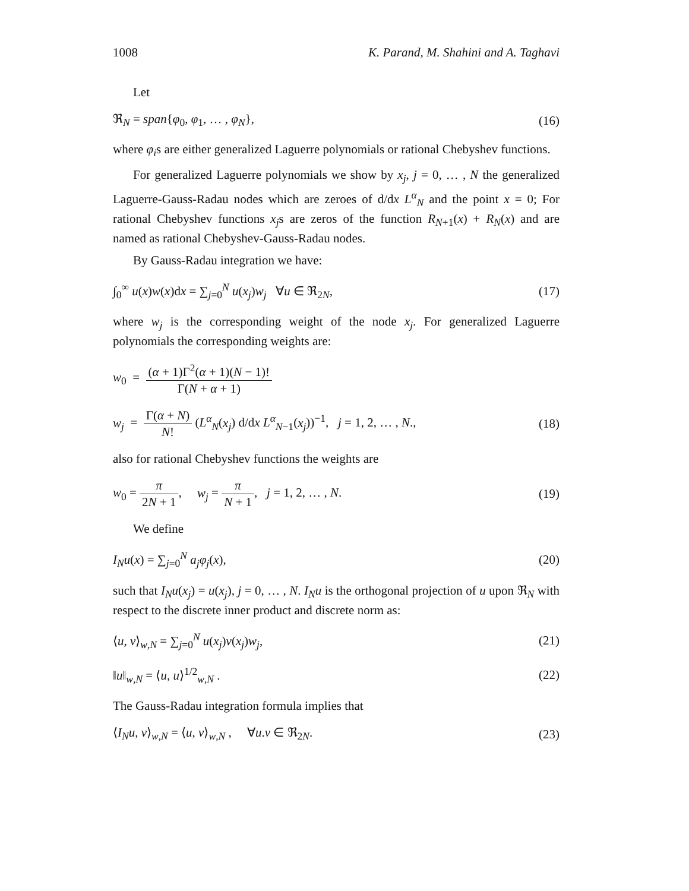1008 K. Parand, M. Shahini and A. Taghavi
Let
ℜ<sub>N</sub> = span{φ<sub>0</sub>, φ<sub>1</sub>, … , φ<sub>N</sub>}, (16)
where φ<sub>i</sub>s are either generalized Laguerre polynomials or rational Chebyshev functions.
For generalized Laguerre polynomials we show by x<sub>j</sub>, j = 0, … , N the generalized Laguerre-Gauss-Radau nodes which are zeroes of d/dx L<sup>α</sup><sub>N</sub> and the point x = 0; For rational Chebyshev functions x<sub>j</sub>s are zeros of the function R<sub>N+1</sub>(x) + R<sub>N</sub>(x) and are named as rational Chebyshev-Gauss-Radau nodes.
By Gauss-Radau integration we have:
∫<sub>0</sub><sup>∞</sup> u(x)w(x)dx = ∑<sub>j=0</sub><sup>N</sup> u(x<sub>j</sub>)w<sub>j</sub> ∀u ∈ ℜ<sub>2N</sub>, (17)
where w<sub>j</sub> is the corresponding weight of the node x<sub>j</sub>. For generalized Laguerre polynomials the corresponding weights are:
w<sub>0</sub> = (α + 1)Γ<sup>2</sup>(α + 1)(N − 1)! Γ(N + α + 1)
w<sub>j</sub> = Γ(α + N) N! (L<sup>α</sup><sub>N</sub>(x<sub>j</sub>) d/dx L<sup>α</sup><sub>N−1</sub>(x<sub>j</sub>))<sup>−1</sup>, j = 1, 2, … , N., (18)
also for rational Chebyshev functions the weights are
w<sub>0</sub> = π 2N + 1, w<sub>j</sub> = π N + 1, j = 1, 2, … , N. (19)
We define
I<sub>N</sub>u(x) = ∑<sub>j=0</sub><sup>N</sup> a<sub>j</sub>φ<sub>j</sub>(x), (20)
such that I<sub>N</sub>u(x<sub>j</sub>) = u(x<sub>j</sub>), j = 0, … , N. I<sub>N</sub>u is the orthogonal projection of u upon ℜ<sub>N</sub> with respect to the discrete inner product and discrete norm as:
⟨u, v⟩<sub>w,N</sub> = ∑<sub>j=0</sub><sup>N</sup> u(x<sub>j</sub>)v(x<sub>j</sub>)w<sub>j</sub>, (21)
‖u‖<sub>w,N</sub> = ⟨u, u⟩<sup>1/2</sup><sub>w,N</sub> . (22)
The Gauss-Radau integration formula implies that
⟨I<sub>N</sub>u, v⟩<sub>w,N</sub> = ⟨u, v⟩<sub>w,N</sub> , ∀u.v ∈ ℜ<sub>2N</sub>. (23)